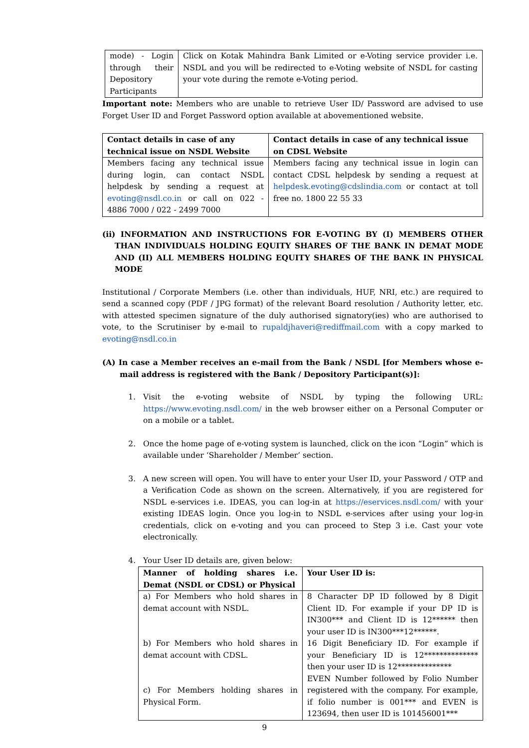| mode) - Login through their Depository Participants | Click on Kotak Mahindra Bank Limited or e-Voting service provider i.e. NSDL and you will be redirected to e-Voting website of NSDL for casting your vote during the remote e-Voting period. |
Important note: Members who are unable to retrieve User ID/ Password are advised to use Forget User ID and Forget Password option available at abovementioned website.
| Contact details in case of any technical issue on NSDL Website | Contact details in case of any technical issue on CDSL Website |
| --- | --- |
| Members facing any technical issue during login, can contact NSDL helpdesk by sending a request at evoting@nsdl.co.in or call on 022 - 4886 7000 / 022 - 2499 7000 | Members facing any technical issue in login can contact CDSL helpdesk by sending a request at helpdesk.evoting@cdslindia.com or contact at toll free no. 1800 22 55 33 |
(ii) INFORMATION AND INSTRUCTIONS FOR E-VOTING BY (I) MEMBERS OTHER THAN INDIVIDUALS HOLDING EQUITY SHARES OF THE BANK IN DEMAT MODE AND (II) ALL MEMBERS HOLDING EQUITY SHARES OF THE BANK IN PHYSICAL MODE
Institutional / Corporate Members (i.e. other than individuals, HUF, NRI, etc.) are required to send a scanned copy (PDF / JPG format) of the relevant Board resolution / Authority letter, etc. with attested specimen signature of the duly authorised signatory(ies) who are authorised to vote, to the Scrutiniser by e-mail to rupaldjhaveri@rediffmail.com with a copy marked to evoting@nsdl.co.in
(A) In case a Member receives an e-mail from the Bank / NSDL [for Members whose e-mail address is registered with the Bank / Depository Participant(s)]:
1. Visit the e-voting website of NSDL by typing the following URL: https://www.evoting.nsdl.com/ in the web browser either on a Personal Computer or on a mobile or a tablet.
2. Once the home page of e-voting system is launched, click on the icon “Login” which is available under ‘Shareholder / Member’ section.
3. A new screen will open. You will have to enter your User ID, your Password / OTP and a Verification Code as shown on the screen. Alternatively, if you are registered for NSDL e-services i.e. IDEAS, you can log-in at https://eservices.nsdl.com/ with your existing IDEAS login. Once you log-in to NSDL e-services after using your log-in credentials, click on e-voting and you can proceed to Step 3 i.e. Cast your vote electronically.
4. Your User ID details are, given below:
| Manner of holding shares i.e. Demat (NSDL or CDSL) or Physical | Your User ID is: |
| --- | --- |
| a) For Members who hold shares in demat account with NSDL. b) For Members who hold shares in demat account with CDSL. c) For Members holding shares in Physical Form. | 8 Character DP ID followed by 8 Digit Client ID. For example if your DP ID is IN300*** and Client ID is 12****** then your user ID is IN300***12******. 16 Digit Beneficiary ID. For example if your Beneficiary ID is 12************** then your user ID is 12************** EVEN Number followed by Folio Number registered with the company. For example, if folio number is 001*** and EVEN is 123694, then user ID is 101456001*** |
9